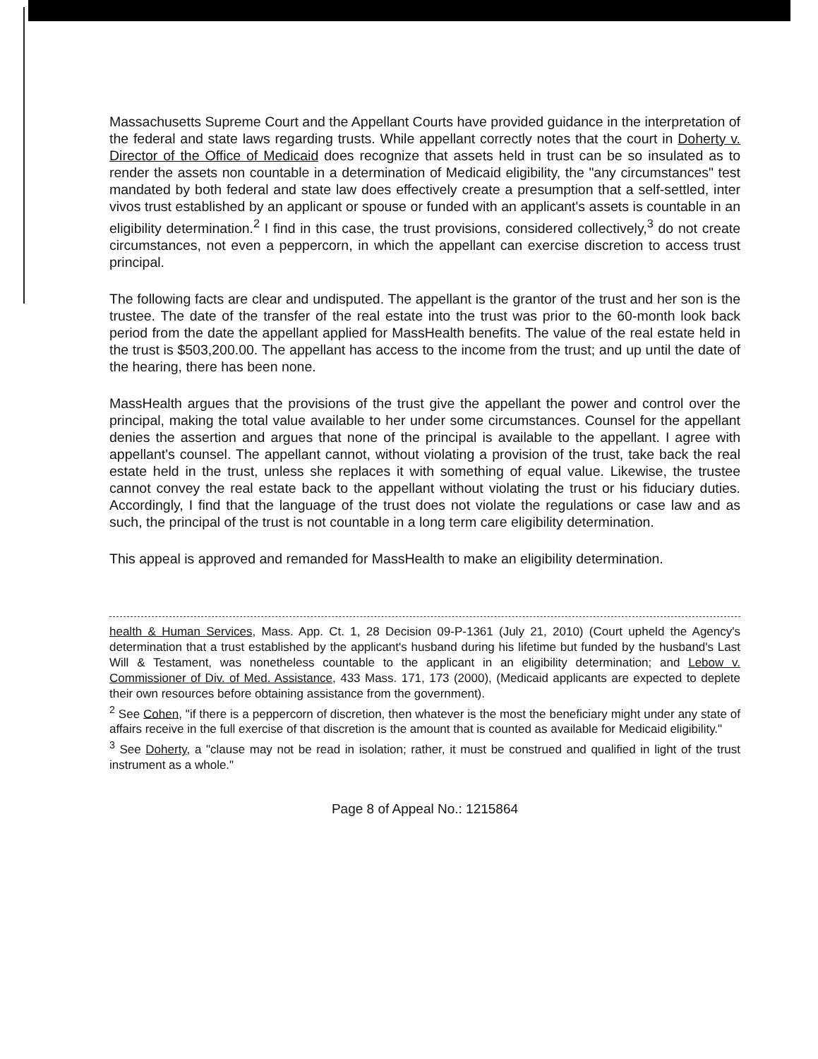Massachusetts Supreme Court and the Appellant Courts have provided guidance in the interpretation of the federal and state laws regarding trusts. While appellant correctly notes that the court in Doherty v. Director of the Office of Medicaid does recognize that assets held in trust can be so insulated as to render the assets non countable in a determination of Medicaid eligibility, the "any circumstances" test mandated by both federal and state law does effectively create a presumption that a self-settled, inter vivos trust established by an applicant or spouse or funded with an applicant's assets is countable in an eligibility determination.<sup>2</sup> I find in this case, the trust provisions, considered collectively,<sup>3</sup> do not create circumstances, not even a peppercorn, in which the appellant can exercise discretion to access trust principal.
The following facts are clear and undisputed. The appellant is the grantor of the trust and her son is the trustee. The date of the transfer of the real estate into the trust was prior to the 60-month look back period from the date the appellant applied for MassHealth benefits. The value of the real estate held in the trust is $503,200.00. The appellant has access to the income from the trust; and up until the date of the hearing, there has been none.
MassHealth argues that the provisions of the trust give the appellant the power and control over the principal, making the total value available to her under some circumstances. Counsel for the appellant denies the assertion and argues that none of the principal is available to the appellant. I agree with appellant's counsel. The appellant cannot, without violating a provision of the trust, take back the real estate held in the trust, unless she replaces it with something of equal value. Likewise, the trustee cannot convey the real estate back to the appellant without violating the trust or his fiduciary duties. Accordingly, I find that the language of the trust does not violate the regulations or case law and as such, the principal of the trust is not countable in a long term care eligibility determination.
This appeal is approved and remanded for MassHealth to make an eligibility determination.
health & Human Services, Mass. App. Ct. 1, 28 Decision 09-P-1361 (July 21, 2010) (Court upheld the Agency's determination that a trust established by the applicant's husband during his lifetime but funded by the husband's Last Will & Testament, was nonetheless countable to the applicant in an eligibility determination; and Lebow v. Commissioner of Div. of Med. Assistance, 433 Mass. 171, 173 (2000), (Medicaid applicants are expected to deplete their own resources before obtaining assistance from the government).
<sup>2</sup> See Cohen, "if there is a peppercorn of discretion, then whatever is the most the beneficiary might under any state of affairs receive in the full exercise of that discretion is the amount that is counted as available for Medicaid eligibility."
<sup>3</sup> See Doherty, a "clause may not be read in isolation; rather, it must be construed and qualified in light of the trust instrument as a whole."
Page 8 of Appeal No.: 1215864